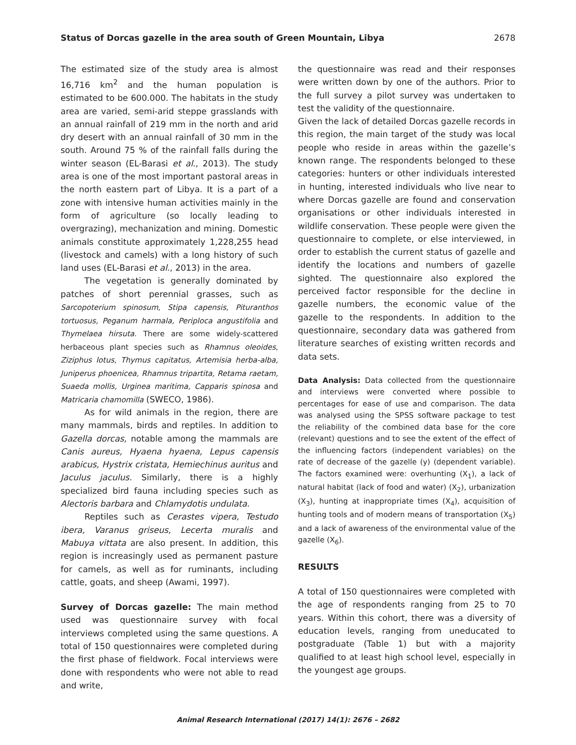Status of Dorcas gazelle in the area south of Green Mountain, Libya 2678
The estimated size of the study area is almost 16,716 km<sup>2</sup> and the human population is estimated to be 600.000. The habitats in the study area are varied, semi-arid steppe grasslands with an annual rainfall of 219 mm in the north and arid dry desert with an annual rainfall of 30 mm in the south. Around 75 % of the rainfall falls during the winter season (EL-Barasi et al., 2013). The study area is one of the most important pastoral areas in the north eastern part of Libya. It is a part of a zone with intensive human activities mainly in the form of agriculture (so locally leading to overgrazing), mechanization and mining. Domestic animals constitute approximately 1,228,255 head (livestock and camels) with a long history of such land uses (EL-Barasi et al., 2013) in the area.
The vegetation is generally dominated by patches of short perennial grasses, such as Sarcopoterium spinosum, Stipa capensis, Pituranthos tortuosus, Peganum harmala, Periploca angustifolia and Thymelaea hirsuta. There are some widely-scattered herbaceous plant species such as Rhamnus oleoides, Ziziphus lotus, Thymus capitatus, Artemisia herba-alba, Juniperus phoenicea, Rhamnus tripartita, Retama raetam, Suaeda mollis, Urginea maritima, Capparis spinosa and Matricaria chamomilla (SWECO, 1986).
As for wild animals in the region, there are many mammals, birds and reptiles. In addition to Gazella dorcas, notable among the mammals are Canis aureus, Hyaena hyaena, Lepus capensis arabicus, Hystrix cristata, Hemiechinus auritus and Jaculus jaculus. Similarly, there is a highly specialized bird fauna including species such as Alectoris barbara and Chlamydotis undulata.
Reptiles such as Cerastes vipera, Testudo ibera, Varanus griseus, Lecerta muralis and Mabuya vittata are also present. In addition, this region is increasingly used as permanent pasture for camels, as well as for ruminants, including cattle, goats, and sheep (Awami, 1997).
Survey of Dorcas gazelle: The main method used was questionnaire survey with focal interviews completed using the same questions. A total of 150 questionnaires were completed during the first phase of fieldwork. Focal interviews were done with respondents who were not able to read and write,
the questionnaire was read and their responses were written down by one of the authors. Prior to the full survey a pilot survey was undertaken to test the validity of the questionnaire.
Given the lack of detailed Dorcas gazelle records in this region, the main target of the study was local people who reside in areas within the gazelle’s known range. The respondents belonged to these categories: hunters or other individuals interested in hunting, interested individuals who live near to where Dorcas gazelle are found and conservation organisations or other individuals interested in wildlife conservation. These people were given the questionnaire to complete, or else interviewed, in order to establish the current status of gazelle and identify the locations and numbers of gazelle sighted. The questionnaire also explored the perceived factor responsible for the decline in gazelle numbers, the economic value of the gazelle to the respondents. In addition to the questionnaire, secondary data was gathered from literature searches of existing written records and data sets.
Data Analysis: Data collected from the questionnaire and interviews were converted where possible to percentages for ease of use and comparison. The data was analysed using the SPSS software package to test the reliability of the combined data base for the core (relevant) questions and to see the extent of the effect of the influencing factors (independent variables) on the rate of decrease of the gazelle (y) (dependent variable). The factors examined were: overhunting (X<sub>1</sub>), a lack of natural habitat (lack of food and water) (X<sub>2</sub>), urbanization (X<sub>3</sub>), hunting at inappropriate times (X<sub>4</sub>), acquisition of hunting tools and of modern means of transportation (X<sub>5</sub>) and a lack of awareness of the environmental value of the gazelle (X<sub>6</sub>).
RESULTS
A total of 150 questionnaires were completed with the age of respondents ranging from 25 to 70 years. Within this cohort, there was a diversity of education levels, ranging from uneducated to postgraduate (Table 1) but with a majority qualified to at least high school level, especially in the youngest age groups.
Animal Research International (2017) 14(1): 2676 – 2682